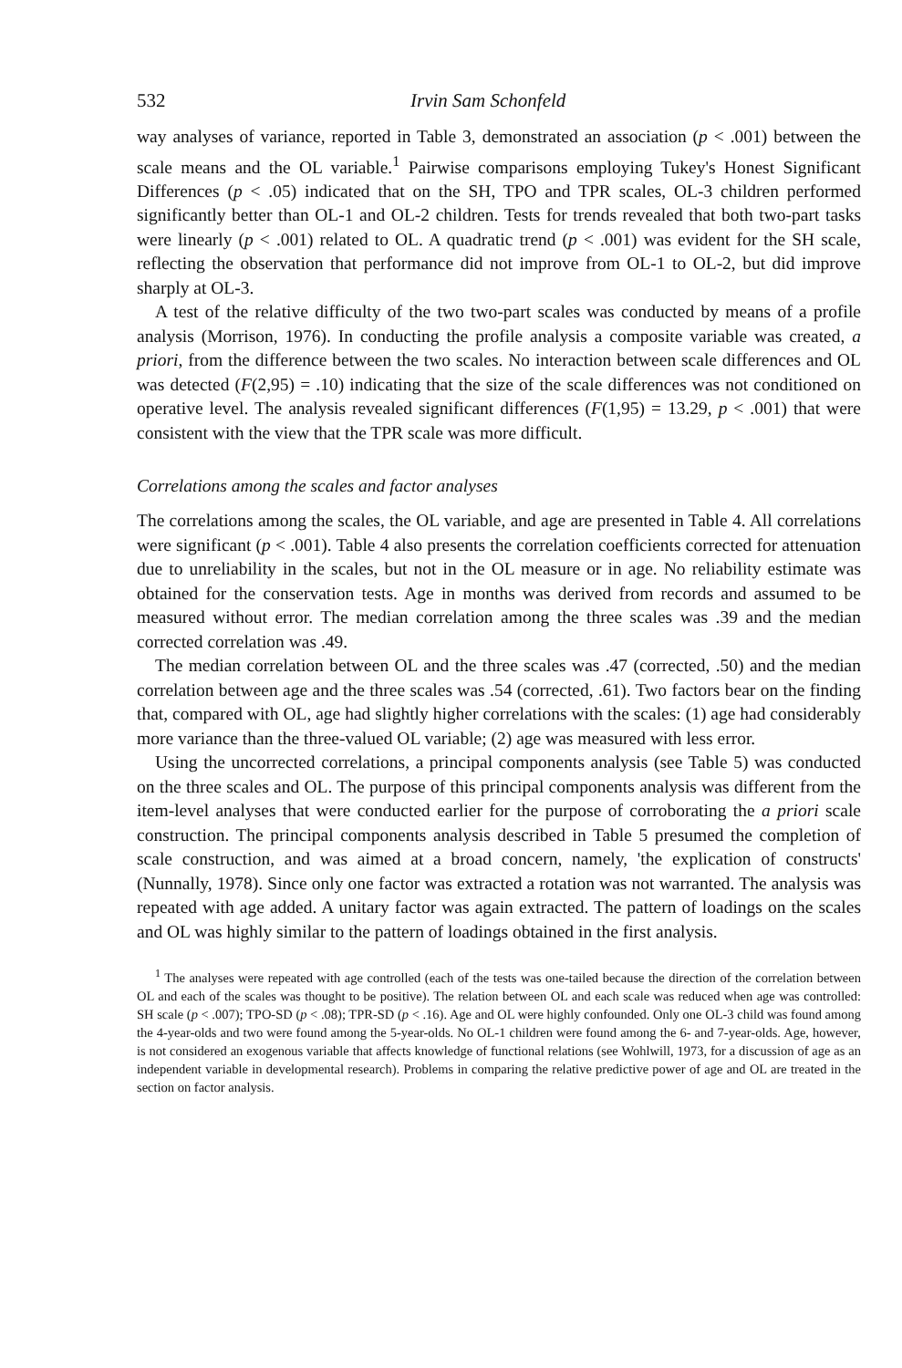532 Irvin Sam Schonfeld
way analyses of variance, reported in Table 3, demonstrated an association (p < .001) between the scale means and the OL variable.<sup>1</sup> Pairwise comparisons employing Tukey's Honest Significant Differences (p < .05) indicated that on the SH, TPO and TPR scales, OL-3 children performed significantly better than OL-1 and OL-2 children. Tests for trends revealed that both two-part tasks were linearly (p < .001) related to OL. A quadratic trend (p < .001) was evident for the SH scale, reflecting the observation that performance did not improve from OL-1 to OL-2, but did improve sharply at OL-3.
A test of the relative difficulty of the two two-part scales was conducted by means of a profile analysis (Morrison, 1976). In conducting the profile analysis a composite variable was created, a priori, from the difference between the two scales. No interaction between scale differences and OL was detected (F(2,95) = .10) indicating that the size of the scale differences was not conditioned on operative level. The analysis revealed significant differences (F(1,95) = 13.29, p < .001) that were consistent with the view that the TPR scale was more difficult.
Correlations among the scales and factor analyses
The correlations among the scales, the OL variable, and age are presented in Table 4. All correlations were significant (p < .001). Table 4 also presents the correlation coefficients corrected for attenuation due to unreliability in the scales, but not in the OL measure or in age. No reliability estimate was obtained for the conservation tests. Age in months was derived from records and assumed to be measured without error. The median correlation among the three scales was .39 and the median corrected correlation was .49.
The median correlation between OL and the three scales was .47 (corrected, .50) and the median correlation between age and the three scales was .54 (corrected, .61). Two factors bear on the finding that, compared with OL, age had slightly higher correlations with the scales: (1) age had considerably more variance than the three-valued OL variable; (2) age was measured with less error.
Using the uncorrected correlations, a principal components analysis (see Table 5) was conducted on the three scales and OL. The purpose of this principal components analysis was different from the item-level analyses that were conducted earlier for the purpose of corroborating the a priori scale construction. The principal components analysis described in Table 5 presumed the completion of scale construction, and was aimed at a broad concern, namely, 'the explication of constructs' (Nunnally, 1978). Since only one factor was extracted a rotation was not warranted. The analysis was repeated with age added. A unitary factor was again extracted. The pattern of loadings on the scales and OL was highly similar to the pattern of loadings obtained in the first analysis.
<sup>1</sup> The analyses were repeated with age controlled (each of the tests was one-tailed because the direction of the correlation between OL and each of the scales was thought to be positive). The relation between OL and each scale was reduced when age was controlled: SH scale (p < .007); TPO-SD (p < .08); TPR-SD (p < .16). Age and OL were highly confounded. Only one OL-3 child was found among the 4-year-olds and two were found among the 5-year-olds. No OL-1 children were found among the 6- and 7-year-olds. Age, however, is not considered an exogenous variable that affects knowledge of functional relations (see Wohlwill, 1973, for a discussion of age as an independent variable in developmental research). Problems in comparing the relative predictive power of age and OL are treated in the section on factor analysis.